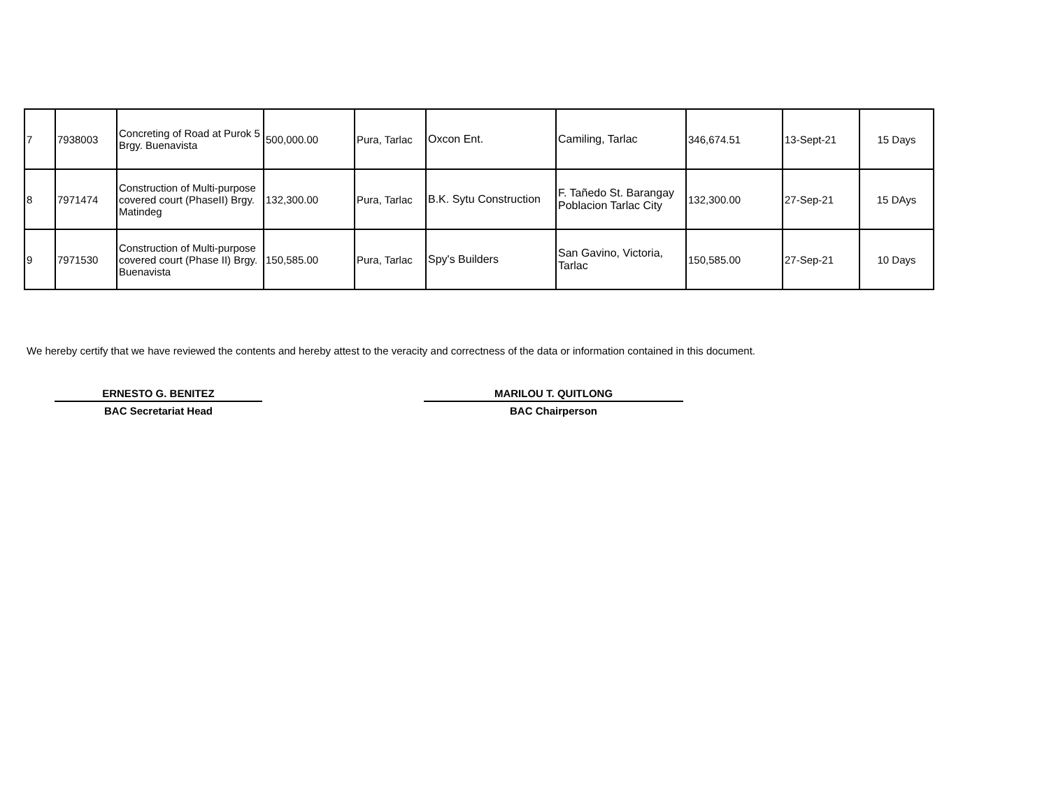| 7 | 7938003 | Concreting of Road at Purok 5 Brgy. Buenavista | 500,000.00 | Pura, Tarlac | Oxcon Ent. | Camiling, Tarlac | 346,674.51 | 13-Sept-21 | 15 Days |
| 8 | 7971474 | Construction of Multi-purpose covered court (PhaseII) Brgy. Matindeg | 132,300.00 | Pura, Tarlac | B.K. Sytu Construction | F. Tañedo St. Barangay Poblacion Tarlac City | 132,300.00 | 27-Sep-21 | 15 DAys |
| 9 | 7971530 | Construction of Multi-purpose covered court (Phase II) Brgy. Buenavista | 150,585.00 | Pura, Tarlac | Spy's Builders | San Gavino, Victoria, Tarlac | 150,585.00 | 27-Sep-21 | 10 Days |
We hereby certify that we have reviewed the contents and hereby attest to the veracity and correctness of the data or information contained in this document.
ERNESTO G. BENITEZ
BAC Secretariat Head
MARILOU T. QUITLONG
BAC Chairperson